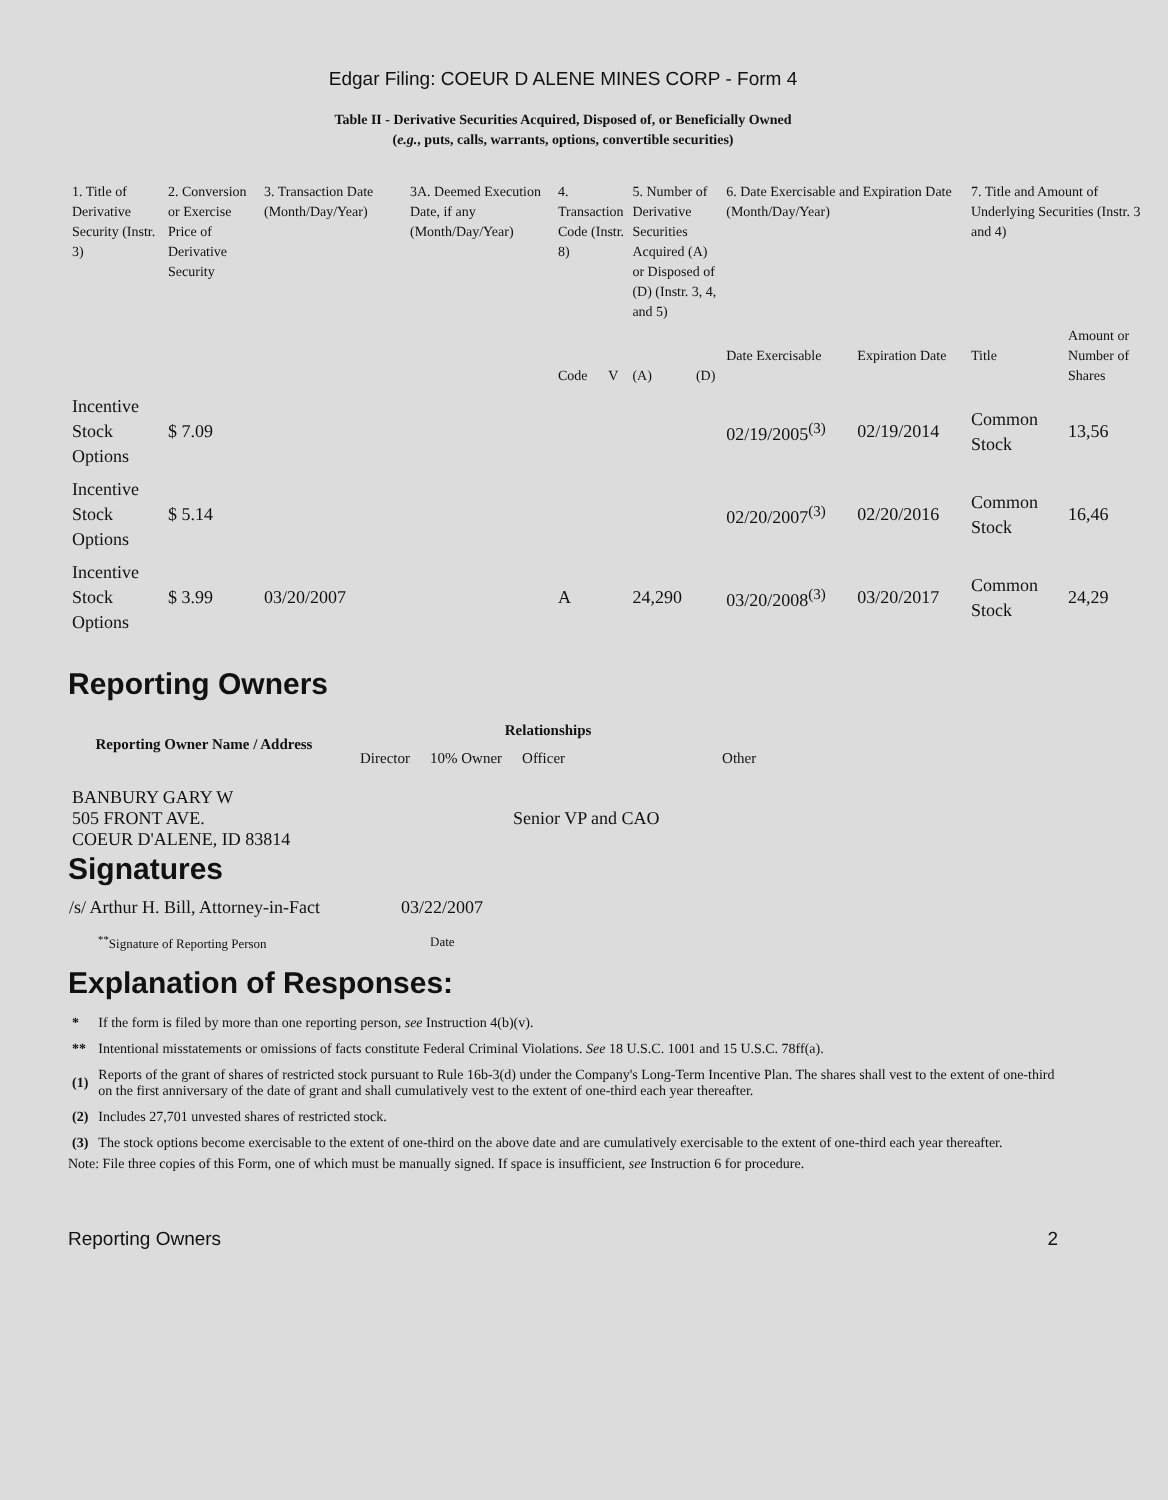Edgar Filing: COEUR D ALENE MINES CORP - Form 4
Table II - Derivative Securities Acquired, Disposed of, or Beneficially Owned
(e.g., puts, calls, warrants, options, convertible securities)
| 1. Title of Derivative Security (Instr. 3) | 2. Conversion or Exercise Price of Derivative Security | 3. Transaction Date (Month/Day/Year) | 3A. Deemed Execution Date, if any (Month/Day/Year) | 4. Transaction Code (Instr. 8) | | 5. Number of Derivative Securities Acquired (A) or Disposed of (D) (Instr. 3, 4, and 5) | | 6. Date Exercisable and Expiration Date (Month/Day/Year) | | 7. Title and Amount of Underlying Securities (Instr. 3 and 4) | |
| | | | | Code | V | (A) | (D) | Date Exercisable | Expiration Date | Title | Amount or Number of Shares |
| Incentive Stock Options | $ 7.09 | | | | | | | 02/19/2005<sup>(3)</sup> | 02/19/2014 | Common Stock | 13,56 |
| Incentive Stock Options | $ 5.14 | | | | | | | 02/20/2007<sup>(3)</sup> | 02/20/2016 | Common Stock | 16,46 |
| Incentive Stock Options | $ 3.99 | 03/20/2007 | | A | | 24,290 | | 03/20/2008<sup>(3)</sup> | 03/20/2017 | Common Stock | 24,29 |
Reporting Owners
| Reporting Owner Name / Address | Relationships | | | |
| --- | --- | --- | --- | --- |
| | Director | 10% Owner | Officer | Other |
| BANBURY GARY W 505 FRONT AVE. COEUR D'ALENE, ID 83814 | | | Senior VP and CAO | |
Signatures
| /s/ Arthur H. Bill, Attorney-in-Fact | 03/22/2007 |
| <sup>**</sup> Signature of Reporting Person | Date |
Explanation of Responses:
| * | If the form is filed by more than one reporting person, see Instruction 4(b)(v). |
| ** | Intentional misstatements or omissions of facts constitute Federal Criminal Violations. See 18 U.S.C. 1001 and 15 U.S.C. 78ff(a). |
| (1) | Reports of the grant of shares of restricted stock pursuant to Rule 16b-3(d) under the Company's Long-Term Incentive Plan. The shares shall vest to the extent of one-third on the first anniversary of the date of grant and shall cumulatively vest to the extent of one-third each year thereafter. |
| (2) | Includes 27,701 unvested shares of restricted stock. |
| (3) | The stock options become exercisable to the extent of one-third on the above date and are cumulatively exercisable to the extent of one-third each year thereafter. |
Note: File three copies of this Form, one of which must be manually signed. If space is insufficient, see Instruction 6 for procedure.
Reporting Owners 2